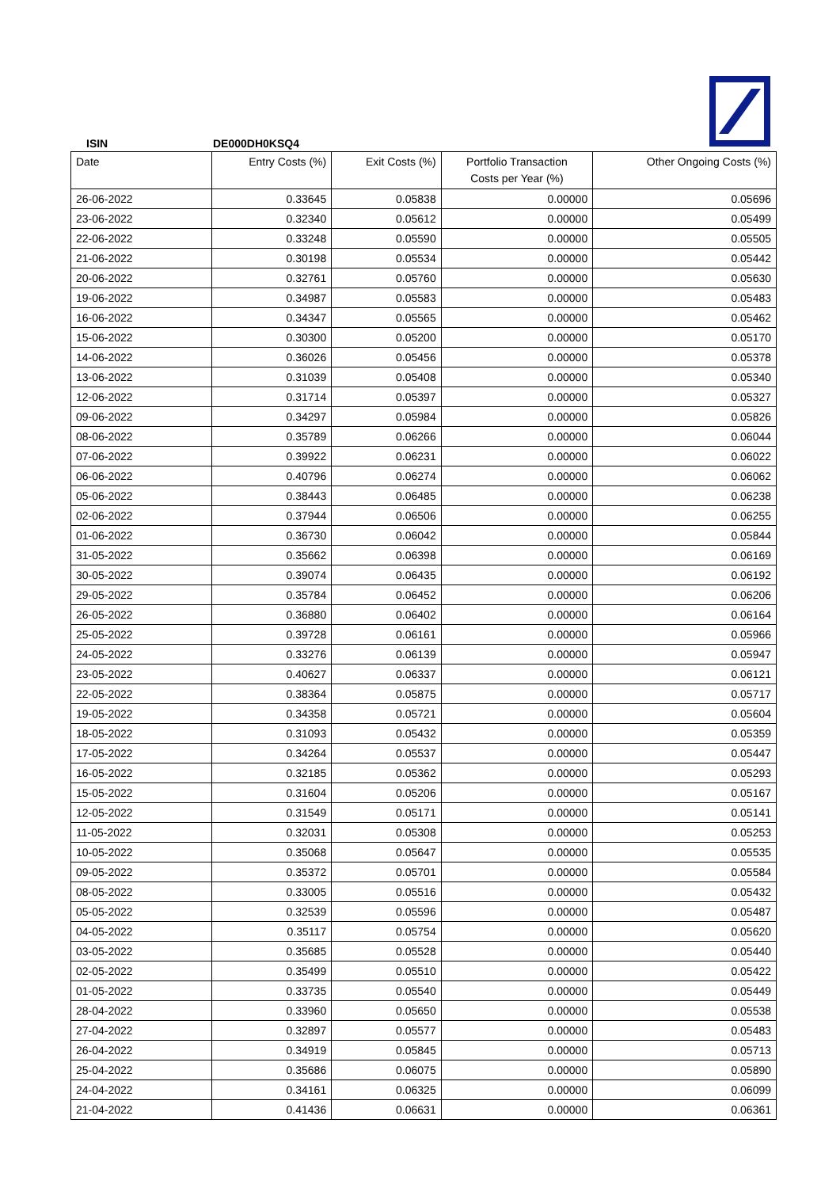ISIN DE000DH0KSQ4
| Date | Entry Costs (%) | Exit Costs (%) | Portfolio Transaction Costs per Year (%) | Other Ongoing Costs (%) |
| --- | --- | --- | --- | --- |
| 26-06-2022 | 0.33645 | 0.05838 | 0.00000 | 0.05696 |
| 23-06-2022 | 0.32340 | 0.05612 | 0.00000 | 0.05499 |
| 22-06-2022 | 0.33248 | 0.05590 | 0.00000 | 0.05505 |
| 21-06-2022 | 0.30198 | 0.05534 | 0.00000 | 0.05442 |
| 20-06-2022 | 0.32761 | 0.05760 | 0.00000 | 0.05630 |
| 19-06-2022 | 0.34987 | 0.05583 | 0.00000 | 0.05483 |
| 16-06-2022 | 0.34347 | 0.05565 | 0.00000 | 0.05462 |
| 15-06-2022 | 0.30300 | 0.05200 | 0.00000 | 0.05170 |
| 14-06-2022 | 0.36026 | 0.05456 | 0.00000 | 0.05378 |
| 13-06-2022 | 0.31039 | 0.05408 | 0.00000 | 0.05340 |
| 12-06-2022 | 0.31714 | 0.05397 | 0.00000 | 0.05327 |
| 09-06-2022 | 0.34297 | 0.05984 | 0.00000 | 0.05826 |
| 08-06-2022 | 0.35789 | 0.06266 | 0.00000 | 0.06044 |
| 07-06-2022 | 0.39922 | 0.06231 | 0.00000 | 0.06022 |
| 06-06-2022 | 0.40796 | 0.06274 | 0.00000 | 0.06062 |
| 05-06-2022 | 0.38443 | 0.06485 | 0.00000 | 0.06238 |
| 02-06-2022 | 0.37944 | 0.06506 | 0.00000 | 0.06255 |
| 01-06-2022 | 0.36730 | 0.06042 | 0.00000 | 0.05844 |
| 31-05-2022 | 0.35662 | 0.06398 | 0.00000 | 0.06169 |
| 30-05-2022 | 0.39074 | 0.06435 | 0.00000 | 0.06192 |
| 29-05-2022 | 0.35784 | 0.06452 | 0.00000 | 0.06206 |
| 26-05-2022 | 0.36880 | 0.06402 | 0.00000 | 0.06164 |
| 25-05-2022 | 0.39728 | 0.06161 | 0.00000 | 0.05966 |
| 24-05-2022 | 0.33276 | 0.06139 | 0.00000 | 0.05947 |
| 23-05-2022 | 0.40627 | 0.06337 | 0.00000 | 0.06121 |
| 22-05-2022 | 0.38364 | 0.05875 | 0.00000 | 0.05717 |
| 19-05-2022 | 0.34358 | 0.05721 | 0.00000 | 0.05604 |
| 18-05-2022 | 0.31093 | 0.05432 | 0.00000 | 0.05359 |
| 17-05-2022 | 0.34264 | 0.05537 | 0.00000 | 0.05447 |
| 16-05-2022 | 0.32185 | 0.05362 | 0.00000 | 0.05293 |
| 15-05-2022 | 0.31604 | 0.05206 | 0.00000 | 0.05167 |
| 12-05-2022 | 0.31549 | 0.05171 | 0.00000 | 0.05141 |
| 11-05-2022 | 0.32031 | 0.05308 | 0.00000 | 0.05253 |
| 10-05-2022 | 0.35068 | 0.05647 | 0.00000 | 0.05535 |
| 09-05-2022 | 0.35372 | 0.05701 | 0.00000 | 0.05584 |
| 08-05-2022 | 0.33005 | 0.05516 | 0.00000 | 0.05432 |
| 05-05-2022 | 0.32539 | 0.05596 | 0.00000 | 0.05487 |
| 04-05-2022 | 0.35117 | 0.05754 | 0.00000 | 0.05620 |
| 03-05-2022 | 0.35685 | 0.05528 | 0.00000 | 0.05440 |
| 02-05-2022 | 0.35499 | 0.05510 | 0.00000 | 0.05422 |
| 01-05-2022 | 0.33735 | 0.05540 | 0.00000 | 0.05449 |
| 28-04-2022 | 0.33960 | 0.05650 | 0.00000 | 0.05538 |
| 27-04-2022 | 0.32897 | 0.05577 | 0.00000 | 0.05483 |
| 26-04-2022 | 0.34919 | 0.05845 | 0.00000 | 0.05713 |
| 25-04-2022 | 0.35686 | 0.06075 | 0.00000 | 0.05890 |
| 24-04-2022 | 0.34161 | 0.06325 | 0.00000 | 0.06099 |
| 21-04-2022 | 0.41436 | 0.06631 | 0.00000 | 0.06361 |